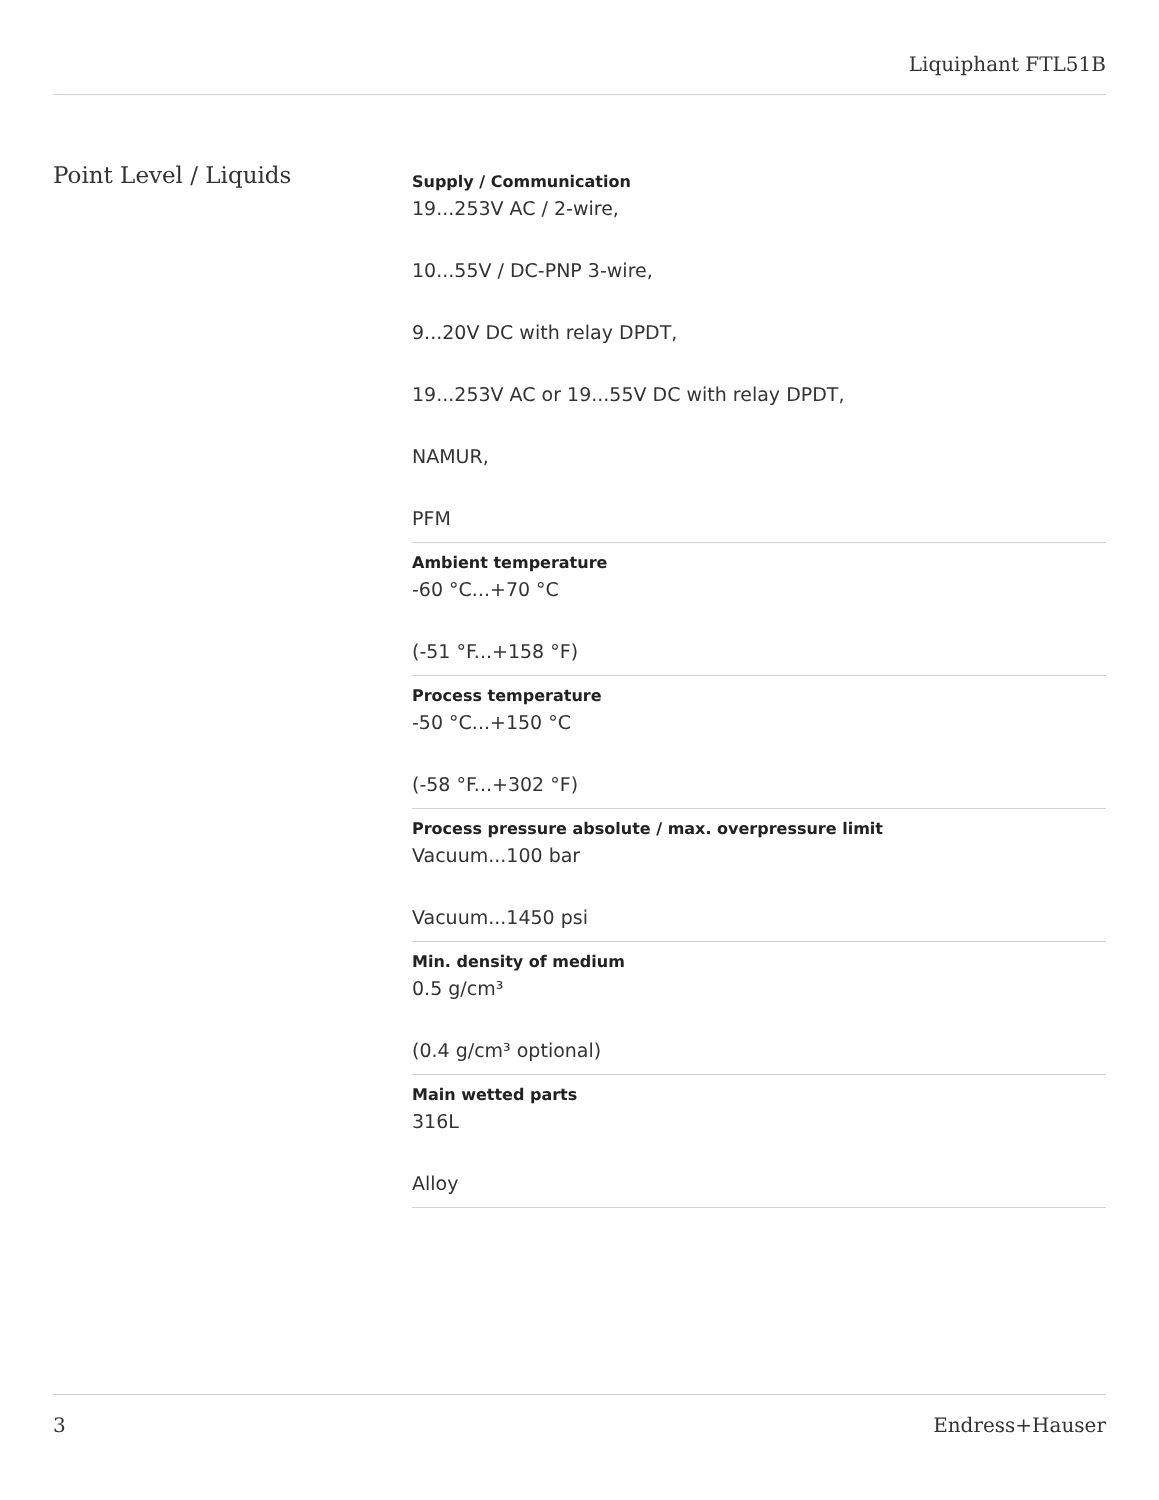Liquiphant FTL51B
Point Level / Liquids
Supply / Communication
19...253V AC / 2-wire,
10...55V / DC-PNP 3-wire,
9...20V DC with relay DPDT,
19...253V AC or 19...55V DC with relay DPDT,
NAMUR,
PFM
Ambient temperature
-60 °C...+70 °C
(-51 °F...+158 °F)
Process temperature
-50 °C...+150 °C
(-58 °F...+302 °F)
Process pressure absolute / max. overpressure limit
Vacuum...100 bar
Vacuum...1450 psi
Min. density of medium
0.5 g/cm³
(0.4 g/cm³ optional)
Main wetted parts
316L
Alloy
3 Endress+Hauser